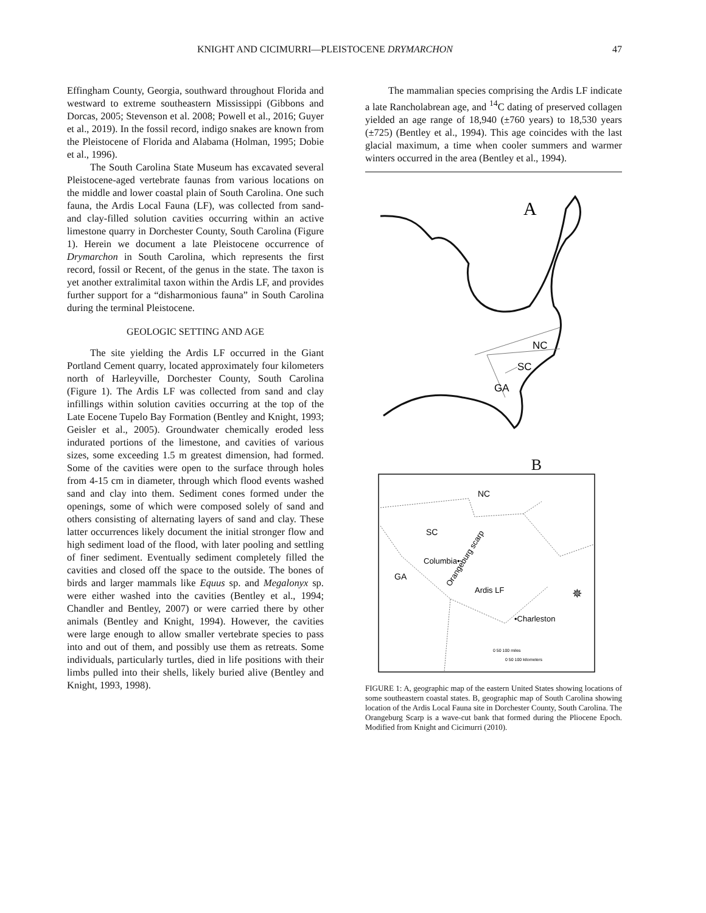KNIGHT AND CICIMURRI—PLEISTOCENE DRYMARCHON 47
Effingham County, Georgia, southward throughout Florida and westward to extreme southeastern Mississippi (Gibbons and Dorcas, 2005; Stevenson et al. 2008; Powell et al., 2016; Guyer et al., 2019). In the fossil record, indigo snakes are known from the Pleistocene of Florida and Alabama (Holman, 1995; Dobie et al., 1996).
The South Carolina State Museum has excavated several Pleistocene-aged vertebrate faunas from various locations on the middle and lower coastal plain of South Carolina. One such fauna, the Ardis Local Fauna (LF), was collected from sand- and clay-filled solution cavities occurring within an active limestone quarry in Dorchester County, South Carolina (Figure 1). Herein we document a late Pleistocene occurrence of Drymarchon in South Carolina, which represents the first record, fossil or Recent, of the genus in the state. The taxon is yet another extralimital taxon within the Ardis LF, and provides further support for a “disharmonious fauna” in South Carolina during the terminal Pleistocene.
GEOLOGIC SETTING AND AGE
The site yielding the Ardis LF occurred in the Giant Portland Cement quarry, located approximately four kilometers north of Harleyville, Dorchester County, South Carolina (Figure 1). The Ardis LF was collected from sand and clay infillings within solution cavities occurring at the top of the Late Eocene Tupelo Bay Formation (Bentley and Knight, 1993; Geisler et al., 2005). Groundwater chemically eroded less indurated portions of the limestone, and cavities of various sizes, some exceeding 1.5 m greatest dimension, had formed. Some of the cavities were open to the surface through holes from 4-15 cm in diameter, through which flood events washed sand and clay into them. Sediment cones formed under the openings, some of which were composed solely of sand and others consisting of alternating layers of sand and clay. These latter occurrences likely document the initial stronger flow and high sediment load of the flood, with later pooling and settling of finer sediment. Eventually sediment completely filled the cavities and closed off the space to the outside. The bones of birds and larger mammals like Equus sp. and Megalonyx sp. were either washed into the cavities (Bentley et al., 1994; Chandler and Bentley, 2007) or were carried there by other animals (Bentley and Knight, 1994). However, the cavities were large enough to allow smaller vertebrate species to pass into and out of them, and possibly use them as retreats. Some individuals, particularly turtles, died in life positions with their limbs pulled into their shells, likely buried alive (Bentley and Knight, 1993, 1998).
The mammalian species comprising the Ardis LF indicate a late Rancholabrean age, and <sup>14</sup>C dating of preserved collagen yielded an age range of 18,940 (±760 years) to 18,530 years (±725) (Bentley et al., 1994). This age coincides with the last glacial maximum, a time when cooler summers and warmer winters occurred in the area (Bentley et al., 1994).
A
NC
SC
GA
B
NC
SC
Columbia•
GA
Orangeburg scarp
Ardis LF
•Charleston
✵
0 50 100 miles
0 50 100 kilometers
FIGURE 1: A, geographic map of the eastern United States showing locations of some southeastern coastal states. B, geographic map of South Carolina showing location of the Ardis Local Fauna site in Dorchester County, South Carolina. The Orangeburg Scarp is a wave-cut bank that formed during the Pliocene Epoch. Modified from Knight and Cicimurri (2010).